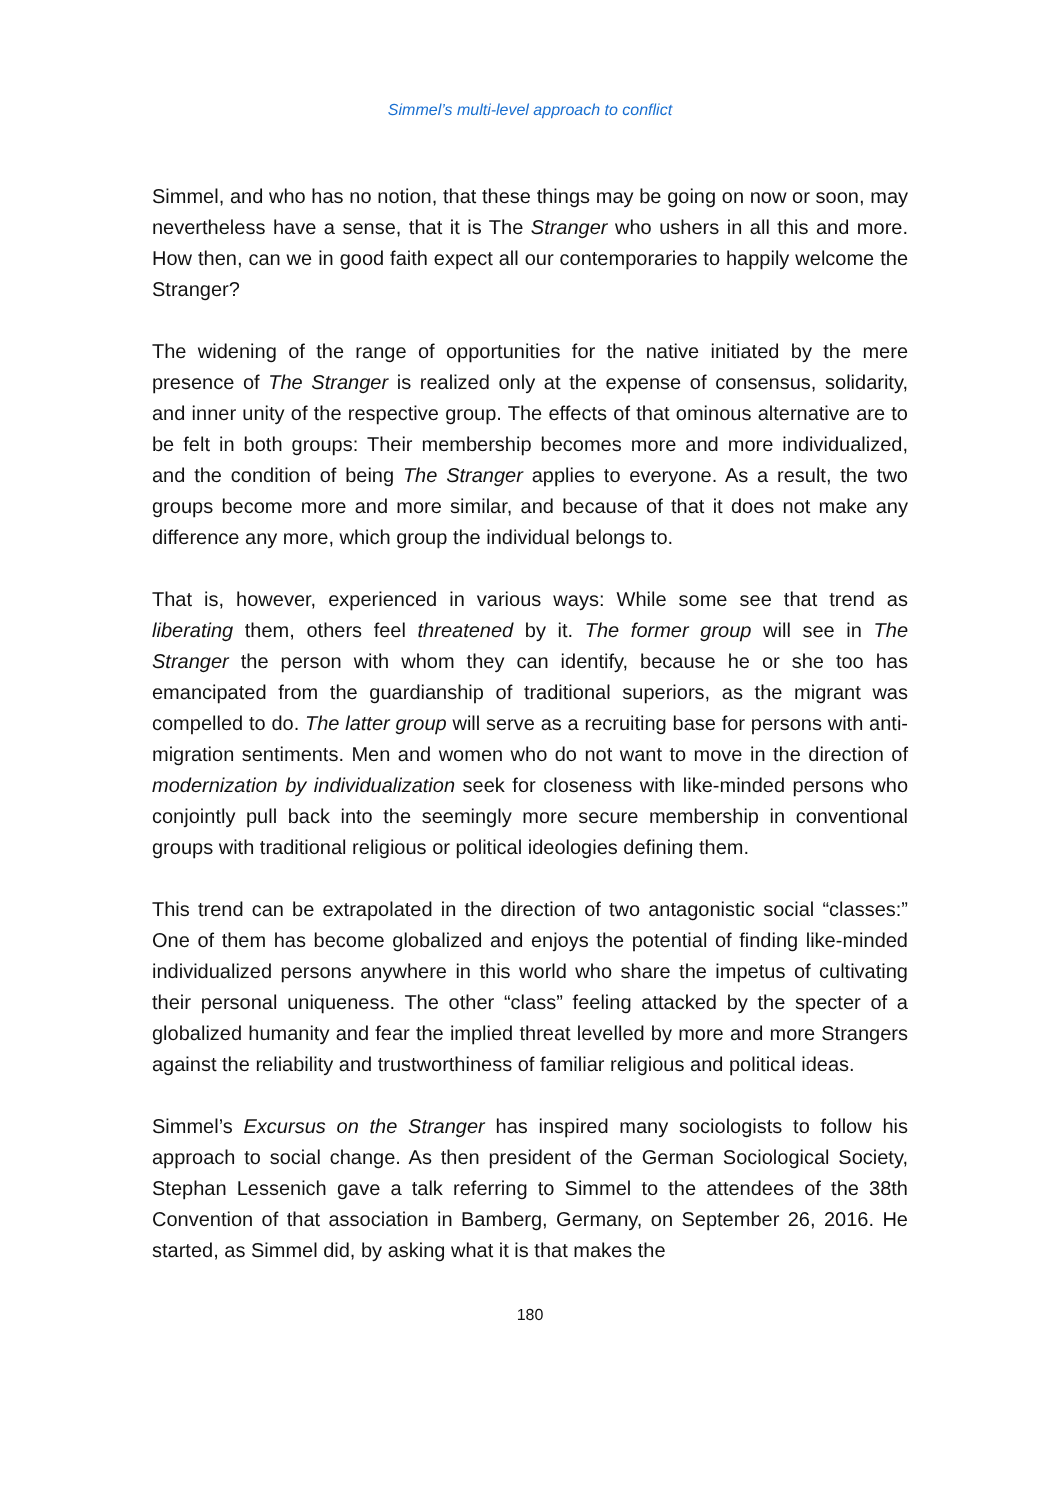Simmel’s multi-level approach to conflict
Simmel, and who has no notion, that these things may be going on now or soon, may nevertheless have a sense, that it is The Stranger who ushers in all this and more. How then, can we in good faith expect all our contemporaries to happily welcome the Stranger?
The widening of the range of opportunities for the native initiated by the mere presence of The Stranger is realized only at the expense of consensus, solidarity, and inner unity of the respective group. The effects of that ominous alternative are to be felt in both groups: Their membership becomes more and more individualized, and the condition of being The Stranger applies to everyone. As a result, the two groups become more and more similar, and because of that it does not make any difference any more, which group the individual belongs to.
That is, however, experienced in various ways: While some see that trend as liberating them, others feel threatened by it. The former group will see in The Stranger the person with whom they can identify, because he or she too has emancipated from the guardianship of traditional superiors, as the migrant was compelled to do. The latter group will serve as a recruiting base for persons with anti-migration sentiments. Men and women who do not want to move in the direction of modernization by individualization seek for closeness with like-minded persons who conjointly pull back into the seemingly more secure membership in conventional groups with traditional religious or political ideologies defining them.
This trend can be extrapolated in the direction of two antagonistic social “classes:” One of them has become globalized and enjoys the potential of finding like-minded individualized persons anywhere in this world who share the impetus of cultivating their personal uniqueness. The other “class” feeling attacked by the specter of a globalized humanity and fear the implied threat levelled by more and more Strangers against the reliability and trustworthiness of familiar religious and political ideas.
Simmel’s Excursus on the Stranger has inspired many sociologists to follow his approach to social change. As then president of the German Sociological Society, Stephan Lessenich gave a talk referring to Simmel to the attendees of the 38th Convention of that association in Bamberg, Germany, on September 26, 2016. He started, as Simmel did, by asking what it is that makes the
180